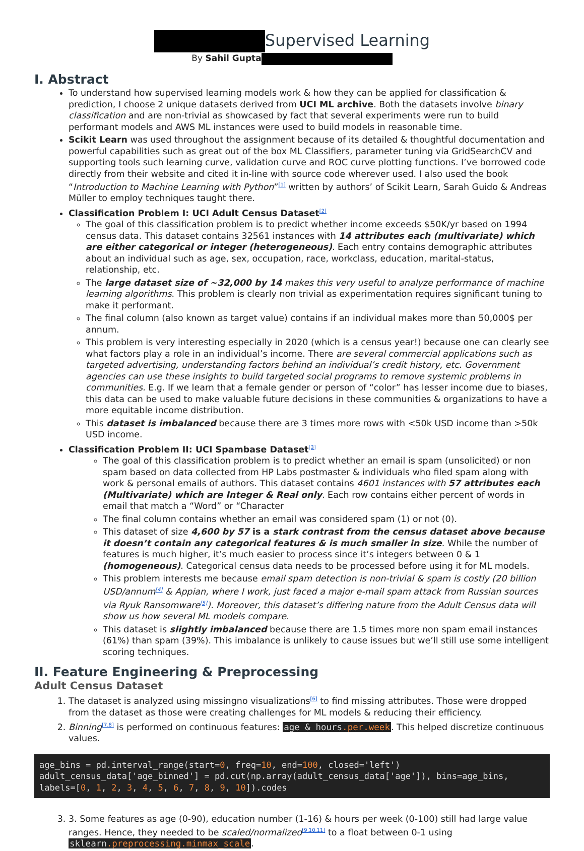Supervised Learning
By Sahil Gupta
I. Abstract
To understand how supervised learning models work & how they can be applied for classification & prediction, I choose 2 unique datasets derived from UCI ML archive. Both the datasets involve binary classification and are non-trivial as showcased by fact that several experiments were run to build performant models and AWS ML instances were used to build models in reasonable time.
Scikit Learn was used throughout the assignment because of its detailed & thoughtful documentation and powerful capabilities such as great out of the box ML Classifiers, parameter tuning via GridSearchCV and supporting tools such learning curve, validation curve and ROC curve plotting functions. I’ve borrowed code directly from their website and cited it in-line with source code wherever used. I also used the book “Introduction to Machine Learning with Python”<sup>[1]</sup> written by authors’ of Scikit Learn, Sarah Guido & Andreas Müller to employ techniques taught there.
Classification Problem I: UCI Adult Census Dataset<sup>[2]</sup>
The goal of this classification problem is to predict whether income exceeds $50K/yr based on 1994 census data. This dataset contains 32561 instances with 14 attributes each (multivariate) which are either categorical or integer (heterogeneous). Each entry contains demographic attributes about an individual such as age, sex, occupation, race, workclass, education, marital-status, relationship, etc.
The large dataset size of ~32,000 by 14 makes this very useful to analyze performance of machine learning algorithms. This problem is clearly non trivial as experimentation requires significant tuning to make it performant.
The final column (also known as target value) contains if an individual makes more than 50,000$ per annum.
This problem is very interesting especially in 2020 (which is a census year!) because one can clearly see what factors play a role in an individual’s income. There are several commercial applications such as targeted advertising, understanding factors behind an individual’s credit history, etc. Government agencies can use these insights to build targeted social programs to remove systemic problems in communities. E.g. If we learn that a female gender or person of “color” has lesser income due to biases, this data can be used to make valuable future decisions in these communities & organizations to have a more equitable income distribution.
This dataset is imbalanced because there are 3 times more rows with <50k USD income than >50k USD income.
Classification Problem II: UCI Spambase Dataset<sup>[3]</sup>
The goal of this classification problem is to predict whether an email is spam (unsolicited) or non spam based on data collected from HP Labs postmaster & individuals who filed spam along with work & personal emails of authors. This dataset contains 4601 instances with 57 attributes each (Multivariate) which are Integer & Real only. Each row contains either percent of words in email that match a “Word” or “Character
The final column contains whether an email was considered spam (1) or not (0).
This dataset of size 4,600 by 57 is a stark contrast from the census dataset above because it doesn’t contain any categorical features & is much smaller in size. While the number of features is much higher, it’s much easier to process since it’s integers between 0 & 1 (homogeneous). Categorical census data needs to be processed before using it for ML models.
This problem interests me because email spam detection is non-trivial & spam is costly (20 billion USD/annum<sup>[4]</sup> & Appian, where I work, just faced a major e-mail spam attack from Russian sources via Ryuk Ransomware<sup>[5]</sup>). Moreover, this dataset’s differing nature from the Adult Census data will show us how several ML models compare.
This dataset is slightly imbalanced because there are 1.5 times more non spam email instances (61%) than spam (39%). This imbalance is unlikely to cause issues but we’ll still use some intelligent scoring techniques.
II. Feature Engineering & Preprocessing
Adult Census Dataset
1. The dataset is analyzed using missingno visualizations<sup>[6]</sup> to find missing attributes. Those were dropped from the dataset as those were creating challenges for ML models & reducing their efficiency.
2. Binning<sup>[7,8]</sup> is performed on continuous features: age & hours.per.week. This helped discretize continuous values.
age_bins = pd.interval_range(start=0, freq=10, end=100, closed='left')
adult_census_data['age_binned'] = pd.cut(np.array(adult_census_data['age']), bins=age_bins,
labels=[0, 1, 2, 3, 4, 5, 6, 7, 8, 9, 10]).codes
3. 3. Some features as age (0-90), education number (1-16) & hours per week (0-100) still had large value ranges. Hence, they needed to be scaled/normalized<sup>[9,10,11]</sup> to a float between 0-1 using sklearn.preprocessing.minmax_scale.